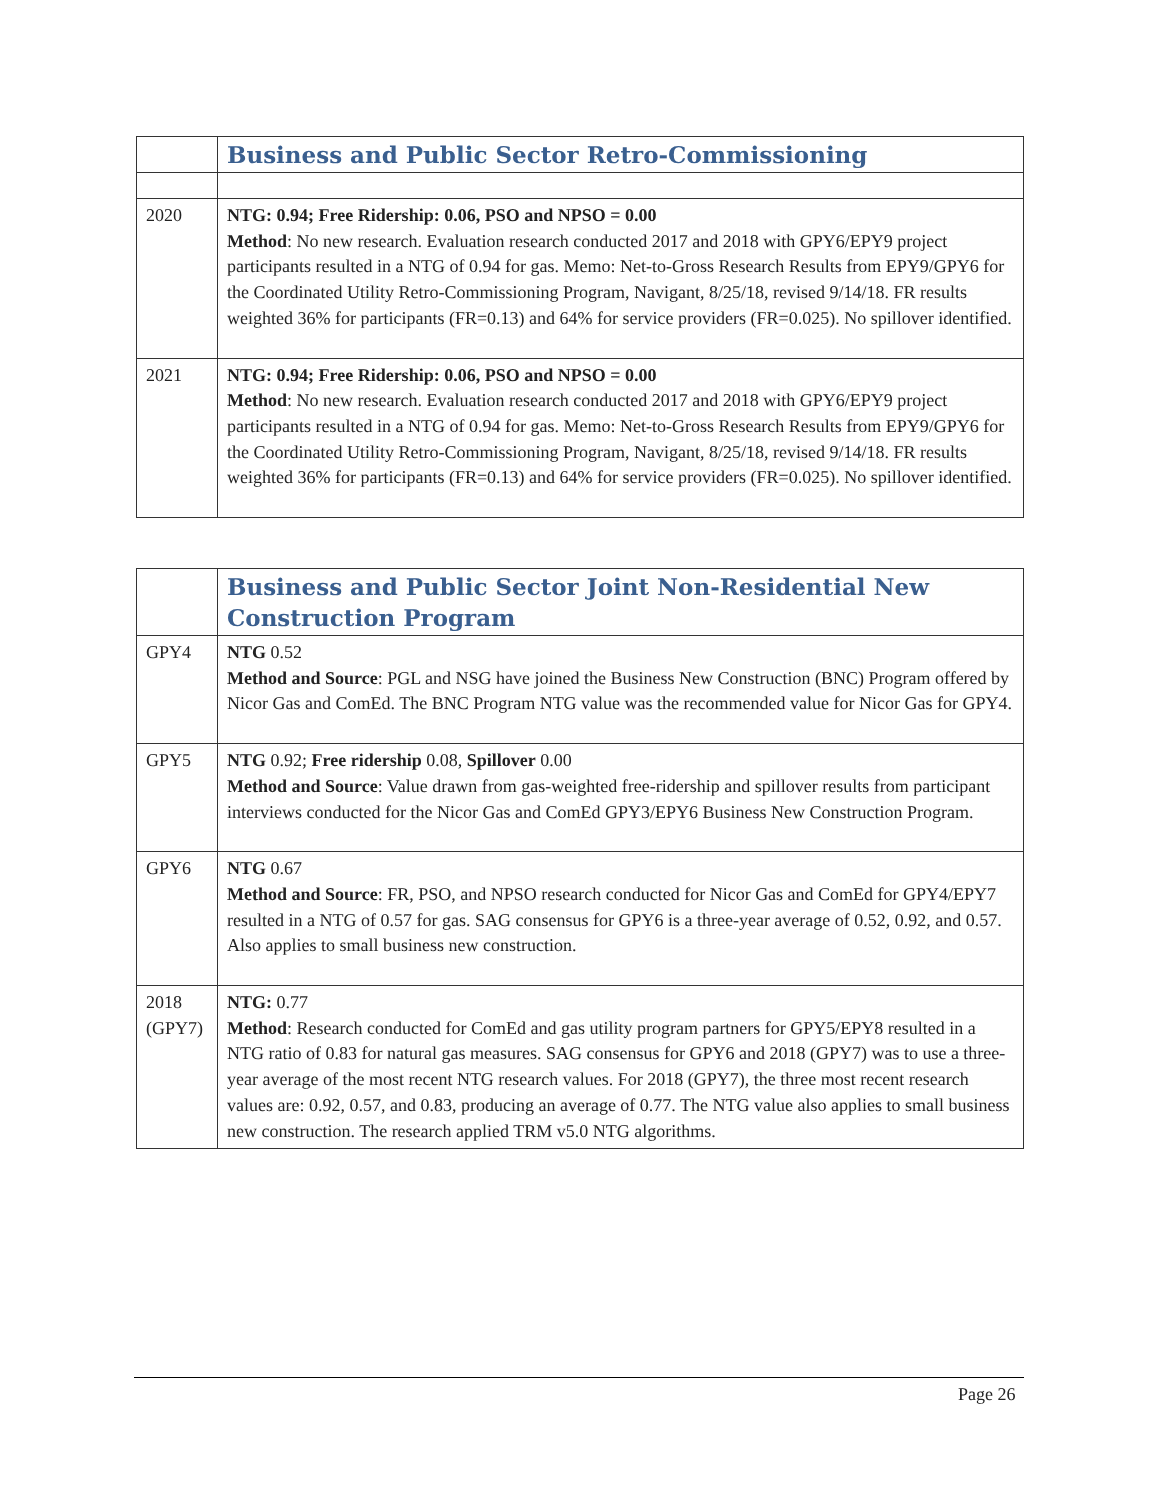| | Business and Public Sector Retro-Commissioning |
| 2020 | NTG: 0.94; Free Ridership: 0.06, PSO and NPSO = 0.00 Method : No new research. Evaluation research conducted 2017 and 2018 with GPY6/EPY9 project participants resulted in a NTG of 0.94 for gas. Memo: Net-to-Gross Research Results from EPY9/GPY6 for the Coordinated Utility Retro-Commissioning Program, Navigant, 8/25/18, revised 9/14/18. FR results weighted 36% for participants (FR=0.13) and 64% for service providers (FR=0.025). No spillover identified. |
| 2021 | NTG: 0.94; Free Ridership: 0.06, PSO and NPSO = 0.00 Method : No new research. Evaluation research conducted 2017 and 2018 with GPY6/EPY9 project participants resulted in a NTG of 0.94 for gas. Memo: Net-to-Gross Research Results from EPY9/GPY6 for the Coordinated Utility Retro-Commissioning Program, Navigant, 8/25/18, revised 9/14/18. FR results weighted 36% for participants (FR=0.13) and 64% for service providers (FR=0.025). No spillover identified. |
| | Business and Public Sector Joint Non-Residential New Construction Program |
| GPY4 | NTG 0.52 Method and Source : PGL and NSG have joined the Business New Construction (BNC) Program offered by Nicor Gas and ComEd. The BNC Program NTG value was the recommended value for Nicor Gas for GPY4. |
| GPY5 | NTG 0.92; Free ridership 0.08, Spillover 0.00 Method and Source : Value drawn from gas-weighted free-ridership and spillover results from participant interviews conducted for the Nicor Gas and ComEd GPY3/EPY6 Business New Construction Program. |
| GPY6 | NTG 0.67 Method and Source : FR, PSO, and NPSO research conducted for Nicor Gas and ComEd for GPY4/EPY7 resulted in a NTG of 0.57 for gas. SAG consensus for GPY6 is a three-year average of 0.52, 0.92, and 0.57. Also applies to small business new construction. |
| 2018 (GPY7) | NTG: 0.77 Method : Research conducted for ComEd and gas utility program partners for GPY5/EPY8 resulted in a NTG ratio of 0.83 for natural gas measures. SAG consensus for GPY6 and 2018 (GPY7) was to use a three-year average of the most recent NTG research values. For 2018 (GPY7), the three most recent research values are: 0.92, 0.57, and 0.83, producing an average of 0.77. The NTG value also applies to small business new construction. The research applied TRM v5.0 NTG algorithms. |
Page 26